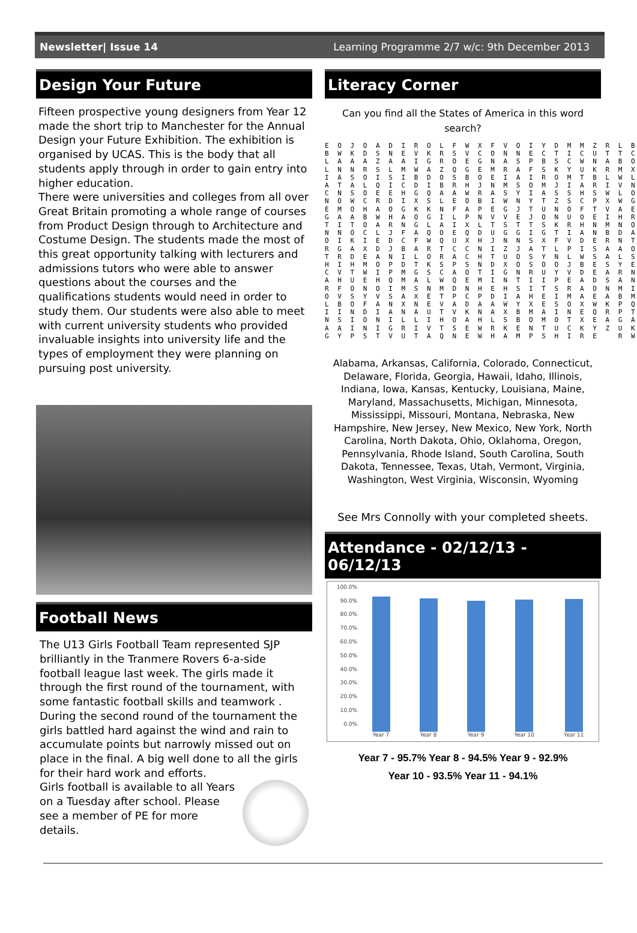Newsletter| Issue 14 Learning Programme 2/7 w/c: 9th December 2013
Design Your Future
Fifteen prospective young designers from Year 12 made the short trip to Manchester for the Annual Design your Future Exhibition. The exhibition is organised by UCAS. This is the body that all students apply through in order to gain entry into higher education.
There were universities and colleges from all over Great Britain promoting a whole range of courses from Product Design through to Architecture and Costume Design. The students made the most of this great opportunity talking with lecturers and admissions tutors who were able to answer questions about the courses and the qualifications students would need in order to study them. Our students were also able to meet with current university students who provided invaluable insights into university life and the types of employment they were planning on pursuing post university.
Football News
The U13 Girls Football Team represented SJP brilliantly in the Tranmere Rovers 6-a-side football league last week. The girls made it through the first round of the tournament, with some fantastic football skills and teamwork .
During the second round of the tournament the girls battled hard against the wind and rain to accumulate points but narrowly missed out on place in the final. A big well done to all the girls for their hard work and efforts.
Girls football is available to all Years on a Tuesday after school. Please see a member of PE for more details.
Literacy Corner
Can you find all the States of America in this word search?
E O J O A D I R O L F W X F V O I Y D M M Z R L B B W K D S N E V K R S V C O N N E C T I C U T T C L A A A Z A A I G R O E G N A S P B S C W N A B O L N N R S L M W A Z Q G E M R A F S K Y U K R M X I A S O I S I B D O S B O E I A I R O M T B L W L A T A L Q I C D I B R H J N M S O M J I A R I V N C N S O E E H G Q A A W R A S Y I A S S H S W L O N O W C R D I X S L E O B I W N Y T Z S C P X W G E M O H A O G K K N F A P E G J T U N O F T V A E G A A B W H A O G I L P N V V E J O N U O E I H R T I T O A R N G L A I X L T S T T S K R H N M N O N N O C L J F A Q O E Q D U G G I G T I A N B D A O I K I E D C F W Q U X H J N N S X F V D E R N T R G A X D J B A R T C C N I Z J A T L P I S A A O T R D E A N I L O R A C H T U O S Y N L W S A L S H I H M O P D T K S P S N D X O S O O J B E S Y E C V T W I P M G S C A O T I G N R U Y V D E A R N A H U E H Q M A L W Q E M I N T I I P E A D S A N R F O N O I M S N M D N H E H S I T S R A O N M I O V S Y V S A X E T P C P D I A H E I M A E A B M L B O F A N X N E V A D A A W Y X E S O X W K P Q I I N D I A N A U T V K N A X B M A I N E Q R P T N S I O N I L L I H O A H L S B O M O T X E A G A A A I N I G R I V T S E W R K E N T U C K Y Z U K G Y P S T V U T A Q N E W H A M P S H I R E R W
Alabama, Arkansas, California, Colorado, Connecticut, Delaware, Florida, Georgia, Hawaii, Idaho, Illinois, Indiana, Iowa, Kansas, Kentucky, Louisiana, Maine, Maryland, Massachusetts, Michigan, Minnesota, Mississippi, Missouri, Montana, Nebraska, New Hampshire, New Jersey, New Mexico, New York, North Carolina, North Dakota, Ohio, Oklahoma, Oregon, Pennsylvania, Rhode Island, South Carolina, South Dakota, Tennessee, Texas, Utah, Vermont, Virginia, Washington, West Virginia, Wisconsin, Wyoming
See Mrs Connolly with your completed sheets.
Attendance - 02/12/13 - 06/12/13
100.0%
90.0%
80.0%
70.0%
60.0%
50.0%
40.0%
30.0%
20.0%
10.0%
0.0%
Year 7
Year 8
Year 9
Year 10
Year 11
Year 7 - 95.7% Year 8 - 94.5% Year 9 - 92.9%
Year 10 - 93.5% Year 11 - 94.1%